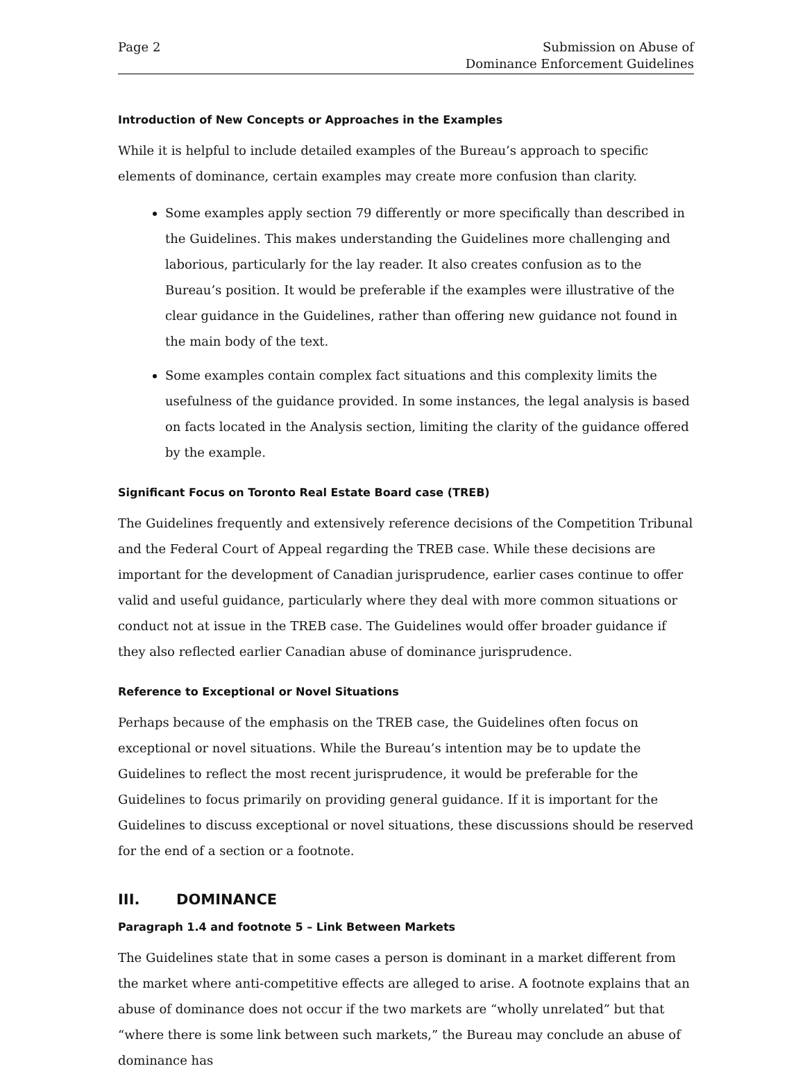Page 2 Submission on Abuse of
Dominance Enforcement Guidelines
Introduction of New Concepts or Approaches in the Examples
While it is helpful to include detailed examples of the Bureau’s approach to specific elements of dominance, certain examples may create more confusion than clarity.
Some examples apply section 79 differently or more specifically than described in the Guidelines. This makes understanding the Guidelines more challenging and laborious, particularly for the lay reader. It also creates confusion as to the Bureau’s position. It would be preferable if the examples were illustrative of the clear guidance in the Guidelines, rather than offering new guidance not found in the main body of the text.
Some examples contain complex fact situations and this complexity limits the usefulness of the guidance provided. In some instances, the legal analysis is based on facts located in the Analysis section, limiting the clarity of the guidance offered by the example.
Significant Focus on Toronto Real Estate Board case (TREB)
The Guidelines frequently and extensively reference decisions of the Competition Tribunal and the Federal Court of Appeal regarding the TREB case. While these decisions are important for the development of Canadian jurisprudence, earlier cases continue to offer valid and useful guidance, particularly where they deal with more common situations or conduct not at issue in the TREB case. The Guidelines would offer broader guidance if they also reflected earlier Canadian abuse of dominance jurisprudence.
Reference to Exceptional or Novel Situations
Perhaps because of the emphasis on the TREB case, the Guidelines often focus on exceptional or novel situations. While the Bureau’s intention may be to update the Guidelines to reflect the most recent jurisprudence, it would be preferable for the Guidelines to focus primarily on providing general guidance. If it is important for the Guidelines to discuss exceptional or novel situations, these discussions should be reserved for the end of a section or a footnote.
III. DOMINANCE
Paragraph 1.4 and footnote 5 – Link Between Markets
The Guidelines state that in some cases a person is dominant in a market different from the market where anti-competitive effects are alleged to arise. A footnote explains that an abuse of dominance does not occur if the two markets are “wholly unrelated” but that “where there is some link between such markets,” the Bureau may conclude an abuse of dominance has